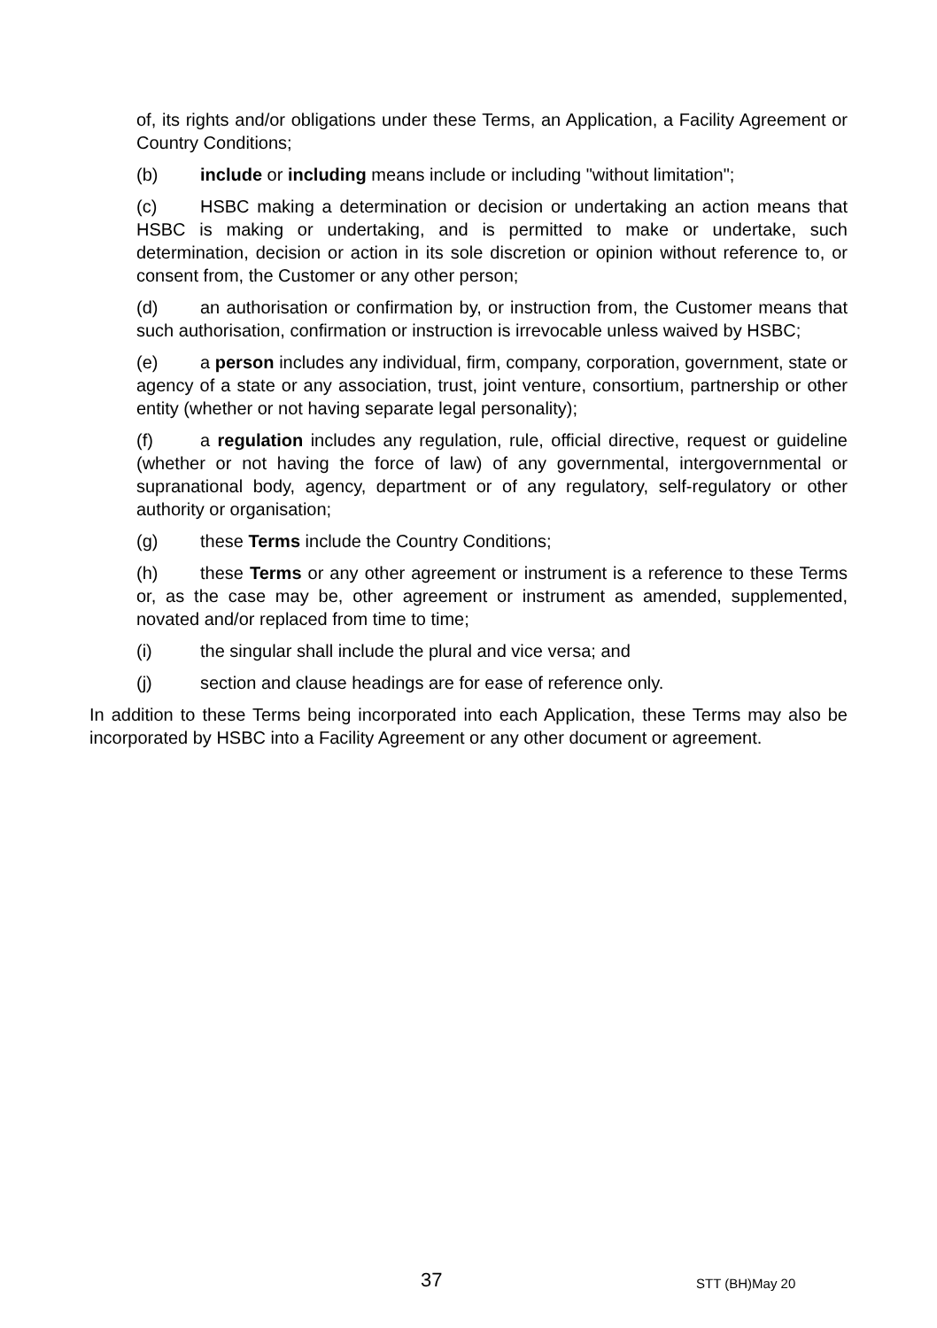of, its rights and/or obligations under these Terms, an Application, a Facility Agreement or Country Conditions;
(b) include or including means include or including "without limitation";
(c) HSBC making a determination or decision or undertaking an action means that HSBC is making or undertaking, and is permitted to make or undertake, such determination, decision or action in its sole discretion or opinion without reference to, or consent from, the Customer or any other person;
(d) an authorisation or confirmation by, or instruction from, the Customer means that such authorisation, confirmation or instruction is irrevocable unless waived by HSBC;
(e) a person includes any individual, firm, company, corporation, government, state or agency of a state or any association, trust, joint venture, consortium, partnership or other entity (whether or not having separate legal personality);
(f) a regulation includes any regulation, rule, official directive, request or guideline (whether or not having the force of law) of any governmental, intergovernmental or supranational body, agency, department or of any regulatory, self-regulatory or other authority or organisation;
(g) these Terms include the Country Conditions;
(h) these Terms or any other agreement or instrument is a reference to these Terms or, as the case may be, other agreement or instrument as amended, supplemented, novated and/or replaced from time to time;
(i) the singular shall include the plural and vice versa; and
(j) section and clause headings are for ease of reference only.
In addition to these Terms being incorporated into each Application, these Terms may also be incorporated by HSBC into a Facility Agreement or any other document or agreement.
37 STT (BH)May 20